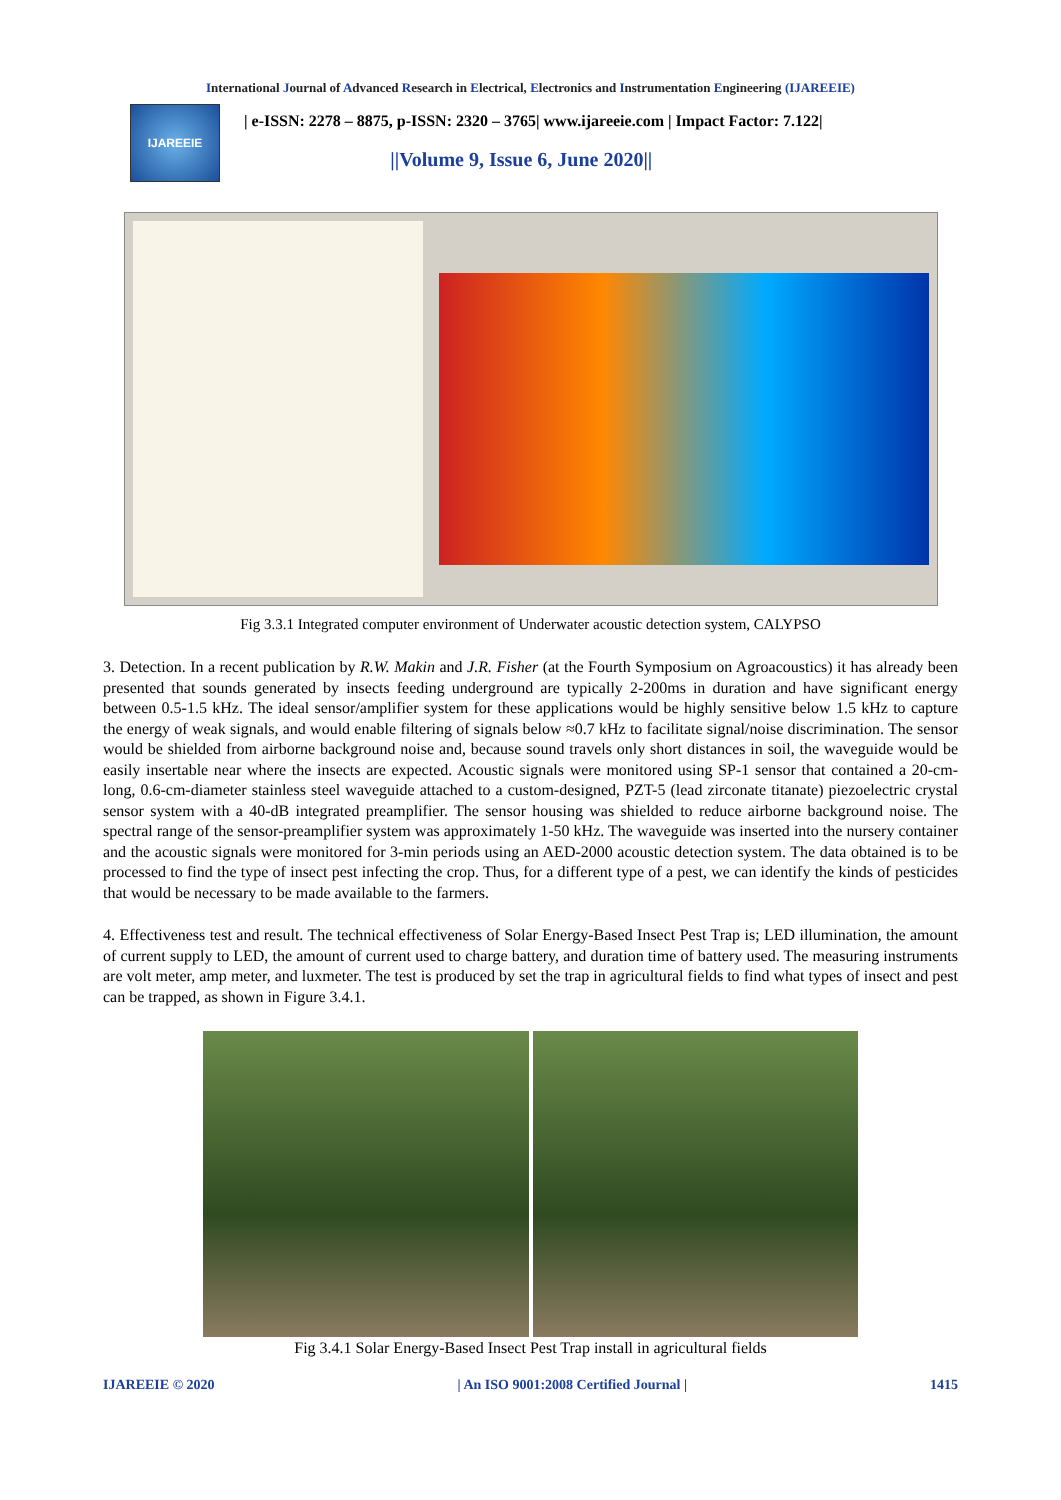International Journal of Advanced Research in Electrical, Electronics and Instrumentation Engineering (IJAREEIE)
IJAREEIE
| e-ISSN: 2278 – 8875, p-ISSN: 2320 – 3765| www.ijareeie.com | Impact Factor: 7.122|
||Volume 9, Issue 6, June 2020||
Fig 3.3.1 Integrated computer environment of Underwater acoustic detection system, CALYPSO
3. Detection. In a recent publication by R.W. Makin and J.R. Fisher (at the Fourth Symposium on Agroacoustics) it has already been presented that sounds generated by insects feeding underground are typically 2-200ms in duration and have significant energy between 0.5-1.5 kHz. The ideal sensor/amplifier system for these applications would be highly sensitive below 1.5 kHz to capture the energy of weak signals, and would enable filtering of signals below ≈0.7 kHz to facilitate signal/noise discrimination. The sensor would be shielded from airborne background noise and, because sound travels only short distances in soil, the waveguide would be easily insertable near where the insects are expected. Acoustic signals were monitored using SP-1 sensor that contained a 20-cm-long, 0.6-cm-diameter stainless steel waveguide attached to a custom-designed, PZT-5 (lead zirconate titanate) piezoelectric crystal sensor system with a 40-dB integrated preamplifier. The sensor housing was shielded to reduce airborne background noise. The spectral range of the sensor-preamplifier system was approximately 1-50 kHz. The waveguide was inserted into the nursery container and the acoustic signals were monitored for 3-min periods using an AED-2000 acoustic detection system. The data obtained is to be processed to find the type of insect pest infecting the crop. Thus, for a different type of a pest, we can identify the kinds of pesticides that would be necessary to be made available to the farmers.
4. Effectiveness test and result. The technical effectiveness of Solar Energy-Based Insect Pest Trap is; LED illumination, the amount of current supply to LED, the amount of current used to charge battery, and duration time of battery used. The measuring instruments are volt meter, amp meter, and luxmeter. The test is produced by set the trap in agricultural fields to find what types of insect and pest can be trapped, as shown in Figure 3.4.1.
Fig 3.4.1 Solar Energy-Based Insect Pest Trap install in agricultural fields
IJAREEIE © 2020 | An ISO 9001:2008 Certified Journal | 1415